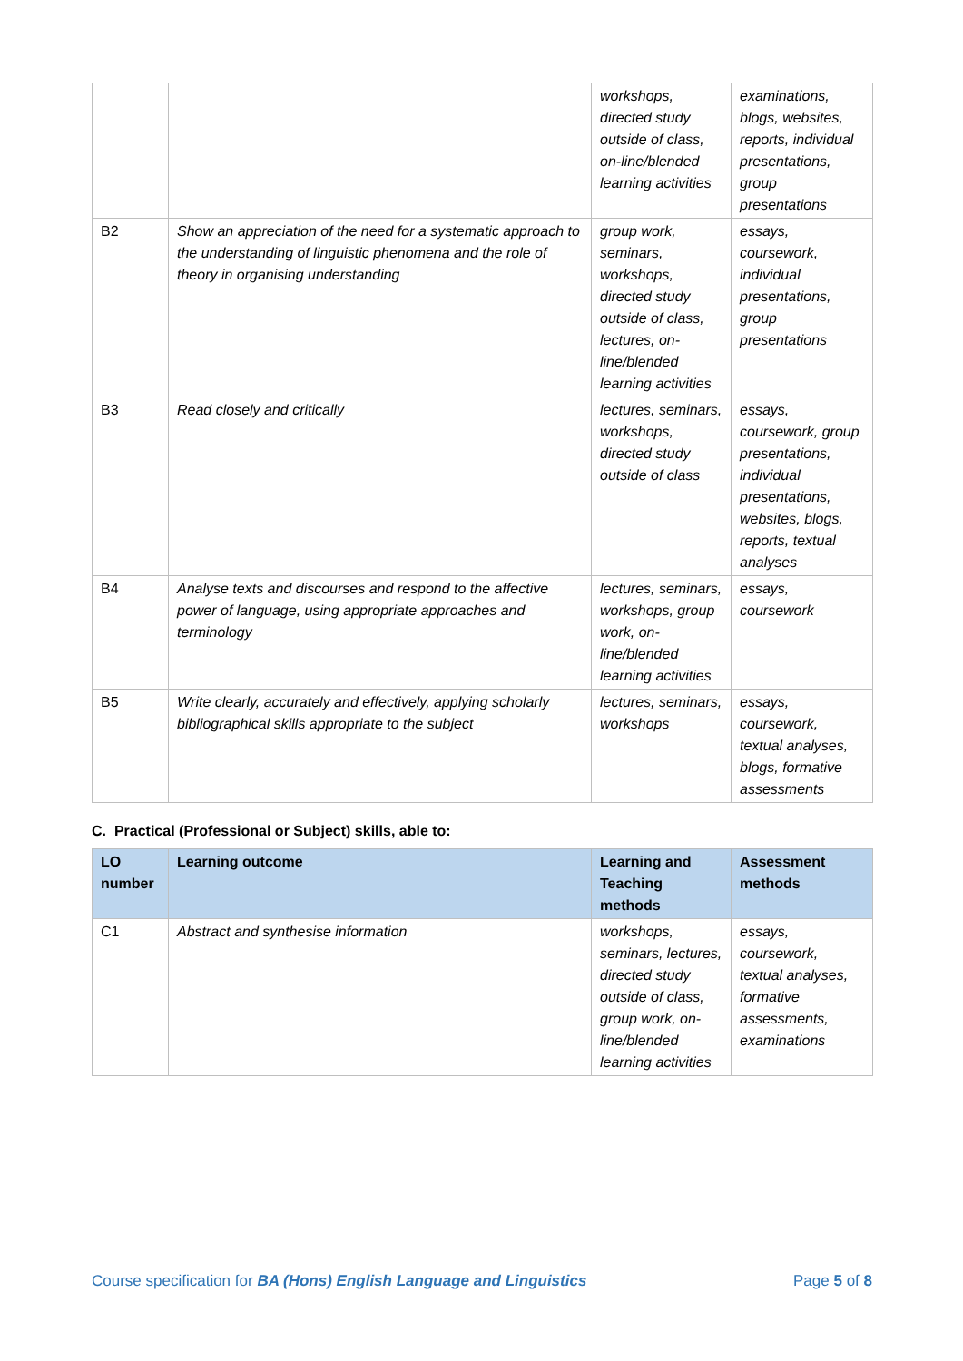| | | workshops, directed study outside of class, on-line/blended learning activities | examinations, blogs, websites, reports, individual presentations, group presentations |
| B2 | Show an appreciation of the need for a systematic approach to the understanding of linguistic phenomena and the role of theory in organising understanding | group work, seminars, workshops, directed study outside of class, lectures, on-line/blended learning activities | essays, coursework, individual presentations, group presentations |
| B3 | Read closely and critically | lectures, seminars, workshops, directed study outside of class | essays, coursework, group presentations, individual presentations, websites, blogs, reports, textual analyses |
| B4 | Analyse texts and discourses and respond to the affective power of language, using appropriate approaches and terminology | lectures, seminars, workshops, group work, on-line/blended learning activities | essays, coursework |
| B5 | Write clearly, accurately and effectively, applying scholarly bibliographical skills appropriate to the subject | lectures, seminars, workshops | essays, coursework, textual analyses, blogs, formative assessments |
C. Practical (Professional or Subject) skills, able to:
| LO number | Learning outcome | Learning and Teaching methods | Assessment methods |
| --- | --- | --- | --- |
| C1 | Abstract and synthesise information | workshops, seminars, lectures, directed study outside of class, group work, on-line/blended learning activities | essays, coursework, textual analyses, formative assessments, examinations |
Course specification for BA (Hons) English Language and Linguistics Page 5 of 8